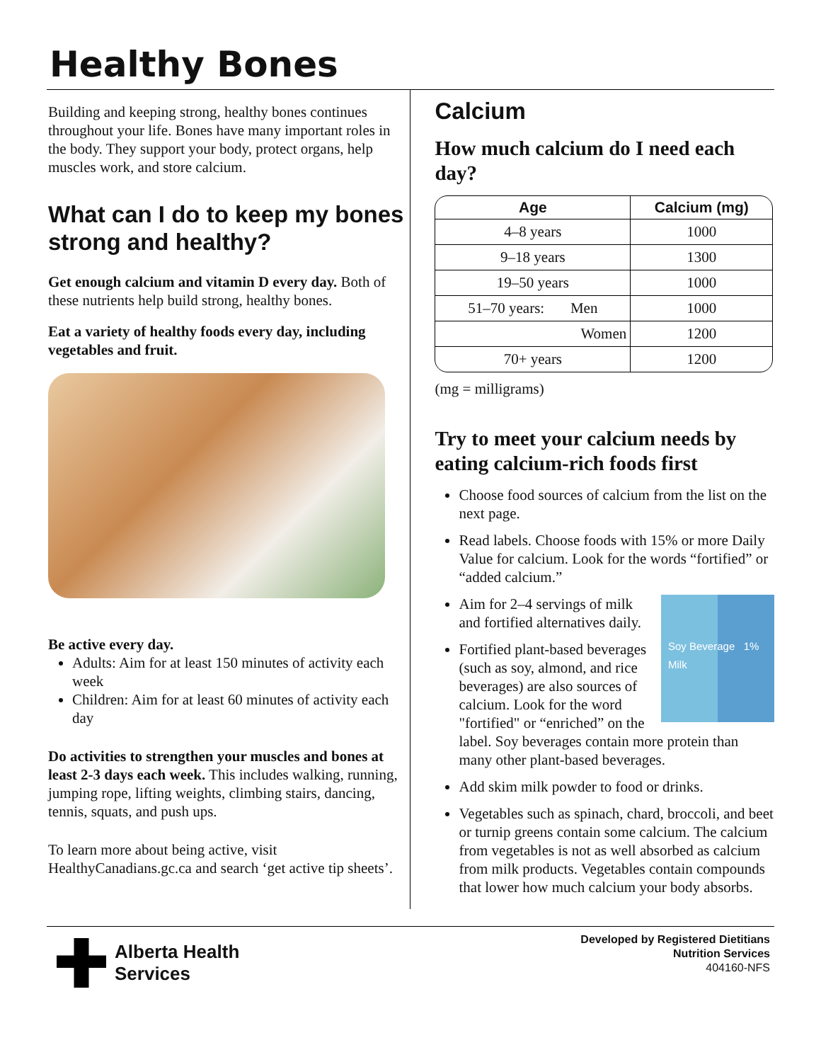Healthy Bones
Building and keeping strong, healthy bones continues throughout your life. Bones have many important roles in the body. They support your body, protect organs, help muscles work, and store calcium.
What can I do to keep my bones strong and healthy?
Get enough calcium and vitamin D every day. Both of these nutrients help build strong, healthy bones.
Eat a variety of healthy foods every day, including vegetables and fruit.
Be active every day.
Adults: Aim for at least 150 minutes of activity each week
Children: Aim for at least 60 minutes of activity each day
Do activities to strengthen your muscles and bones at least 2-3 days each week. This includes walking, running, jumping rope, lifting weights, climbing stairs, dancing, tennis, squats, and push ups.
To learn more about being active, visit HealthyCanadians.gc.ca and search ‘get active tip sheets’.
Calcium
How much calcium do I need each day?
| Age | Calcium (mg) |
| --- | --- |
| 4–8 years | 1000 |
| 9–18 years | 1300 |
| 19–50 years | 1000 |
| 51–70 years: Men | 1000 |
| Women | 1200 |
| 70+ years | 1200 |
(mg = milligrams)
Try to meet your calcium needs by eating calcium-rich foods first
Choose food sources of calcium from the list on the next page.
Read labels. Choose foods with 15% or more Daily Value for calcium. Look for the words “fortified” or “added calcium.”
Soy Beverage 1% Milk
Aim for 2–4 servings of milk and fortified alternatives daily.
Fortified plant-based beverages (such as soy, almond, and rice beverages) are also sources of calcium. Look for the word "fortified" or “enriched” on the label. Soy beverages contain more protein than many other plant-based beverages.
Add skim milk powder to food or drinks.
Vegetables such as spinach, chard, broccoli, and beet or turnip greens contain some calcium. The calcium from vegetables is not as well absorbed as calcium from milk products. Vegetables contain compounds that lower how much calcium your body absorbs.
Alberta Health
Services
Developed by Registered Dietitians
Nutrition Services
404160-NFS